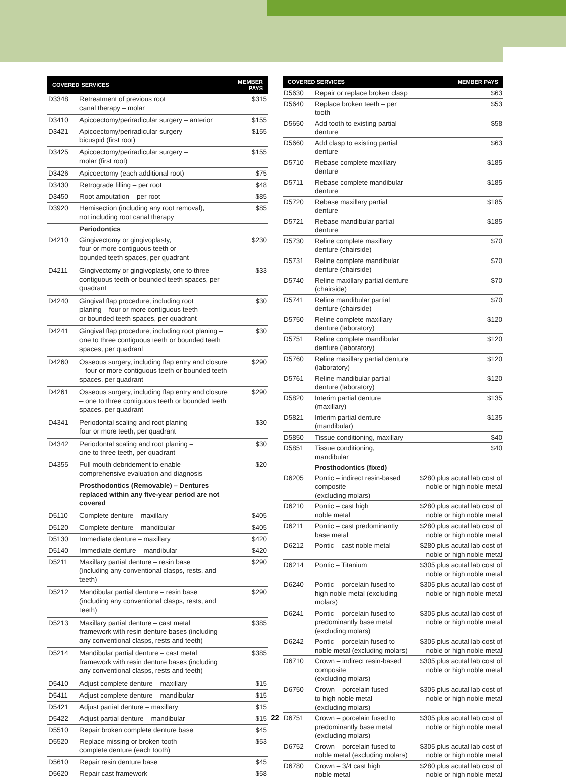| COVERED SERVICES | | MEMBER PAYS |
| --- | --- | --- |
| D3348 | Retreatment of previous root canal therapy – molar | $315 |
| D3410 | Apicoectomy/periradicular surgery – anterior | $155 |
| D3421 | Apicoectomy/periradicular surgery – bicuspid (first root) | $155 |
| D3425 | Apicoectomy/periradicular surgery – molar (first root) | $155 |
| D3426 | Apicoectomy (each additional root) | $75 |
| D3430 | Retrograde filling – per root | $48 |
| D3450 | Root amputation – per root | $85 |
| D3920 | Hemisection (including any root removal), not including root canal therapy | $85 |
| | Periodontics | |
| D4210 | Gingivectomy or gingivoplasty, four or more contiguous teeth or bounded teeth spaces, per quadrant | $230 |
| D4211 | Gingivectomy or gingivoplasty, one to three contiguous teeth or bounded teeth spaces, per quadrant | $33 |
| D4240 | Gingival flap procedure, including root planing – four or more contiguous teeth or bounded teeth spaces, per quadrant | $30 |
| D4241 | Gingival flap procedure, including root planing – one to three contiguous teeth or bounded teeth spaces, per quadrant | $30 |
| D4260 | Osseous surgery, including flap entry and closure – four or more contiguous teeth or bounded teeth spaces, per quadrant | $290 |
| D4261 | Osseous surgery, including flap entry and closure – one to three contiguous teeth or bounded teeth spaces, per quadrant | $290 |
| D4341 | Periodontal scaling and root planing – four or more teeth, per quadrant | $30 |
| D4342 | Periodontal scaling and root planing – one to three teeth, per quadrant | $30 |
| D4355 | Full mouth debridement to enable comprehensive evaluation and diagnosis | $20 |
| | Prosthodontics (Removable) – Dentures replaced within any five-year period are not covered | |
| D5110 | Complete denture – maxillary | $405 |
| D5120 | Complete denture – mandibular | $405 |
| D5130 | Immediate denture – maxillary | $420 |
| D5140 | Immediate denture – mandibular | $420 |
| D5211 | Maxillary partial denture – resin base (including any conventional clasps, rests, and teeth) | $290 |
| D5212 | Mandibular partial denture – resin base (including any conventional clasps, rests, and teeth) | $290 |
| D5213 | Maxillary partial denture – cast metal framework with resin denture bases (including any conventional clasps, rests and teeth) | $385 |
| D5214 | Mandibular partial denture – cast metal framework with resin denture bases (including any conventional clasps, rests and teeth) | $385 |
| D5410 | Adjust complete denture – maxillary | $15 |
| D5411 | Adjust complete denture – mandibular | $15 |
| D5421 | Adjust partial denture – maxillary | $15 |
| D5422 | Adjust partial denture – mandibular | $15 |
| D5510 | Repair broken complete denture base | $45 |
| D5520 | Replace missing or broken tooth – complete denture (each tooth) | $53 |
| D5610 | Repair resin denture base | $45 |
| D5620 | Repair cast framework | $58 |
| COVERED SERVICES | | MEMBER PAYS |
| --- | --- | --- |
| D5630 | Repair or replace broken clasp | $63 |
| D5640 | Replace broken teeth – per tooth | $53 |
| D5650 | Add tooth to existing partial denture | $58 |
| D5660 | Add clasp to existing partial denture | $63 |
| D5710 | Rebase complete maxillary denture | $185 |
| D5711 | Rebase complete mandibular denture | $185 |
| D5720 | Rebase maxillary partial denture | $185 |
| D5721 | Rebase mandibular partial denture | $185 |
| D5730 | Reline complete maxillary denture (chairside) | $70 |
| D5731 | Reline complete mandibular denture (chairside) | $70 |
| D5740 | Reline maxillary partial denture (chairside) | $70 |
| D5741 | Reline mandibular partial denture (chairside) | $70 |
| D5750 | Reline complete maxillary denture (laboratory) | $120 |
| D5751 | Reline complete mandibular denture (laboratory) | $120 |
| D5760 | Reline maxillary partial denture (laboratory) | $120 |
| D5761 | Reline mandibular partial denture (laboratory) | $120 |
| D5820 | Interim partial denture (maxillary) | $135 |
| D5821 | Interim partial denture (mandibular) | $135 |
| D5850 | Tissue conditioning, maxillary | $40 |
| D5851 | Tissue conditioning, mandibular | $40 |
| | Prosthodontics (fixed) | |
| D6205 | Pontic – indirect resin-based composite (excluding molars) | $280 plus acutal lab cost of noble or high noble metal |
| D6210 | Pontic – cast high noble metal | $280 plus acutal lab cost of noble or high noble metal |
| D6211 | Pontic – cast predominantly base metal | $280 plus acutal lab cost of noble or high noble metal |
| D6212 | Pontic – cast noble metal | $280 plus acutal lab cost of noble or high noble metal |
| D6214 | Pontic – Titanium | $305 plus acutal lab cost of noble or high noble metal |
| D6240 | Pontic – porcelain fused to high noble metal (excluding molars) | $305 plus acutal lab cost of noble or high noble metal |
| D6241 | Pontic – porcelain fused to predominantly base metal (excluding molars) | $305 plus acutal lab cost of noble or high noble metal |
| D6242 | Pontic – porcelain fused to noble metal (excluding molars) | $305 plus acutal lab cost of noble or high noble metal |
| D6710 | Crown – indirect resin-based composite (excluding molars) | $305 plus acutal lab cost of noble or high noble metal |
| D6750 | Crown – porcelain fused to high noble metal (excluding molars) | $305 plus acutal lab cost of noble or high noble metal |
| D6751 | Crown – porcelain fused to predominantly base metal (excluding molars) | $305 plus acutal lab cost of noble or high noble metal |
| D6752 | Crown – porcelain fused to noble metal (excluding molars) | $305 plus acutal lab cost of noble or high noble metal |
| D6780 | Crown – 3/4 cast high noble metal | $280 plus acutal lab cost of noble or high noble metal |
22